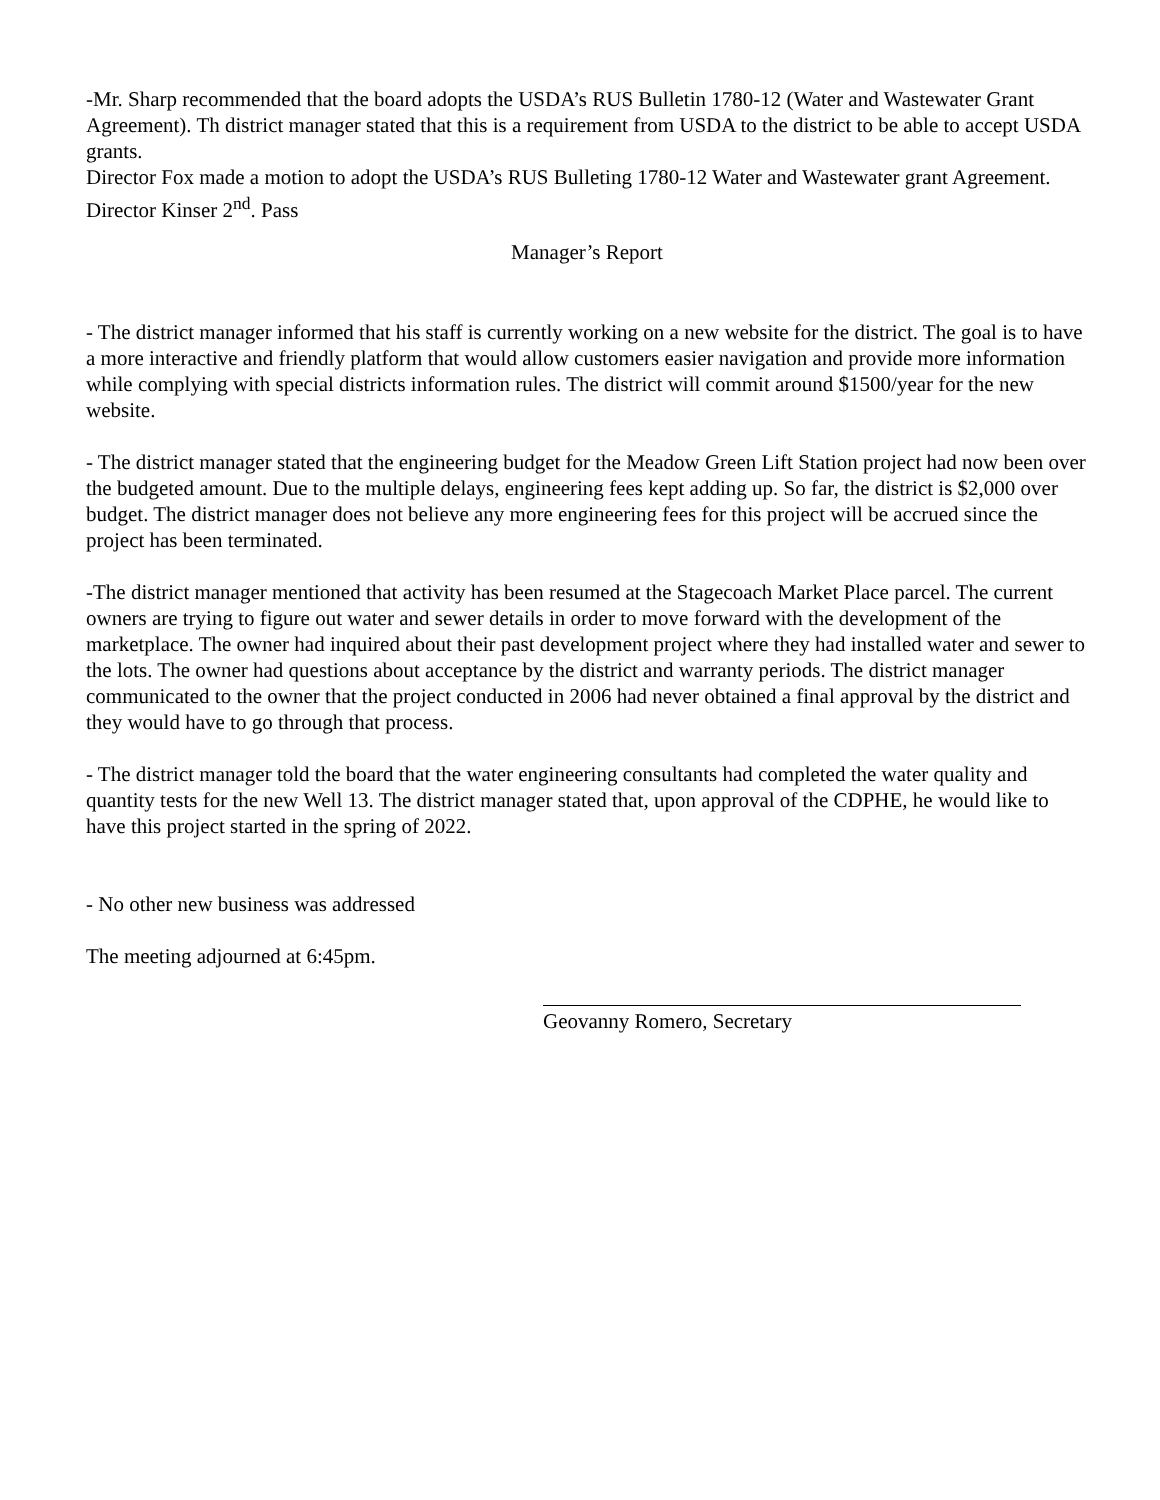-Mr. Sharp recommended that the board adopts the USDA’s RUS Bulletin 1780-12 (Water and Wastewater Grant Agreement). Th district manager stated that this is a requirement from USDA to the district to be able to accept USDA grants.
Director Fox made a motion to adopt the USDA’s RUS Bulleting 1780-12 Water and Wastewater grant Agreement. Director Kinser 2<sup>nd</sup>. Pass
Manager’s Report
- The district manager informed that his staff is currently working on a new website for the district. The goal is to have a more interactive and friendly platform that would allow customers easier navigation and provide more information while complying with special districts information rules. The district will commit around $1500/year for the new website.
- The district manager stated that the engineering budget for the Meadow Green Lift Station project had now been over the budgeted amount. Due to the multiple delays, engineering fees kept adding up. So far, the district is $2,000 over budget. The district manager does not believe any more engineering fees for this project will be accrued since the project has been terminated.
-The district manager mentioned that activity has been resumed at the Stagecoach Market Place parcel. The current owners are trying to figure out water and sewer details in order to move forward with the development of the marketplace. The owner had inquired about their past development project where they had installed water and sewer to the lots. The owner had questions about acceptance by the district and warranty periods. The district manager communicated to the owner that the project conducted in 2006 had never obtained a final approval by the district and they would have to go through that process.
- The district manager told the board that the water engineering consultants had completed the water quality and quantity tests for the new Well 13. The district manager stated that, upon approval of the CDPHE, he would like to have this project started in the spring of 2022.
- No other new business was addressed
The meeting adjourned at 6:45pm.
Geovanny Romero, Secretary